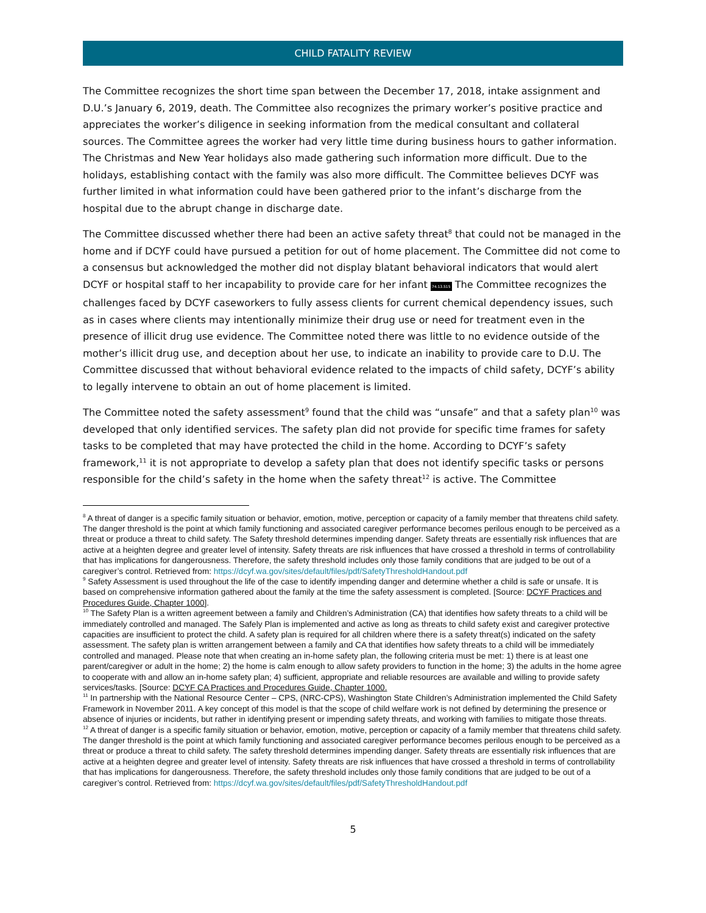CHILD FATALITY REVIEW
The Committee recognizes the short time span between the December 17, 2018, intake assignment and D.U.’s January 6, 2019, death. The Committee also recognizes the primary worker’s positive practice and appreciates the worker’s diligence in seeking information from the medical consultant and collateral sources. The Committee agrees the worker had very little time during business hours to gather information. The Christmas and New Year holidays also made gathering such information more difficult. Due to the holidays, establishing contact with the family was also more difficult. The Committee believes DCYF was further limited in what information could have been gathered prior to the infant’s discharge from the hospital due to the abrupt change in discharge date.
The Committee discussed whether there had been an active safety threat<sup>8</sup> that could not be managed in the home and if DCYF could have pursued a petition for out of home placement. The Committee did not come to a consensus but acknowledged the mother did not display blatant behavioral indicators that would alert DCYF or hospital staff to her incapability to provide care for her infant 74.13.515 The Committee recognizes the challenges faced by DCYF caseworkers to fully assess clients for current chemical dependency issues, such as in cases where clients may intentionally minimize their drug use or need for treatment even in the presence of illicit drug use evidence. The Committee noted there was little to no evidence outside of the mother’s illicit drug use, and deception about her use, to indicate an inability to provide care to D.U. The Committee discussed that without behavioral evidence related to the impacts of child safety, DCYF’s ability to legally intervene to obtain an out of home placement is limited.
The Committee noted the safety assessment<sup>9</sup> found that the child was “unsafe” and that a safety plan<sup>10</sup> was developed that only identified services. The safety plan did not provide for specific time frames for safety tasks to be completed that may have protected the child in the home. According to DCYF’s safety framework,<sup>11</sup> it is not appropriate to develop a safety plan that does not identify specific tasks or persons responsible for the child’s safety in the home when the safety threat<sup>12</sup> is active. The Committee
<sup>8</sup> A threat of danger is a specific family situation or behavior, emotion, motive, perception or capacity of a family member that threatens child safety. The danger threshold is the point at which family functioning and associated caregiver performance becomes perilous enough to be perceived as a threat or produce a threat to child safety. The Safety threshold determines impending danger. Safety threats are essentially risk influences that are active at a heighten degree and greater level of intensity. Safety threats are risk influences that have crossed a threshold in terms of controllability that has implications for dangerousness. Therefore, the safety threshold includes only those family conditions that are judged to be out of a caregiver’s control. Retrieved from: https://dcyf.wa.gov/sites/default/files/pdf/SafetyThresholdHandout.pdf
<sup>9</sup> Safety Assessment is used throughout the life of the case to identify impending danger and determine whether a child is safe or unsafe. It is based on comprehensive information gathered about the family at the time the safety assessment is completed. [Source: DCYF Practices and Procedures Guide, Chapter 1000].
<sup>10</sup> The Safety Plan is a written agreement between a family and Children’s Administration (CA) that identifies how safety threats to a child will be immediately controlled and managed. The Safely Plan is implemented and active as long as threats to child safety exist and caregiver protective capacities are insufficient to protect the child. A safety plan is required for all children where there is a safety threat(s) indicated on the safety assessment. The safety plan is written arrangement between a family and CA that identifies how safety threats to a child will be immediately controlled and managed. Please note that when creating an in-home safety plan, the following criteria must be met: 1) there is at least one parent/caregiver or adult in the home; 2) the home is calm enough to allow safety providers to function in the home; 3) the adults in the home agree to cooperate with and allow an in-home safety plan; 4) sufficient, appropriate and reliable resources are available and willing to provide safety services/tasks. [Source: DCYF CA Practices and Procedures Guide, Chapter 1000.
<sup>11</sup> In partnership with the National Resource Center – CPS, (NRC-CPS), Washington State Children’s Administration implemented the Child Safety Framework in November 2011. A key concept of this model is that the scope of child welfare work is not defined by determining the presence or absence of injuries or incidents, but rather in identifying present or impending safety threats, and working with families to mitigate those threats.
<sup>12</sup> A threat of danger is a specific family situation or behavior, emotion, motive, perception or capacity of a family member that threatens child safety. The danger threshold is the point at which family functioning and associated caregiver performance becomes perilous enough to be perceived as a threat or produce a threat to child safety. The safety threshold determines impending danger. Safety threats are essentially risk influences that are active at a heighten degree and greater level of intensity. Safety threats are risk influences that have crossed a threshold in terms of controllability that has implications for dangerousness. Therefore, the safety threshold includes only those family conditions that are judged to be out of a caregiver’s control. Retrieved from: https://dcyf.wa.gov/sites/default/files/pdf/SafetyThresholdHandout.pdf
5